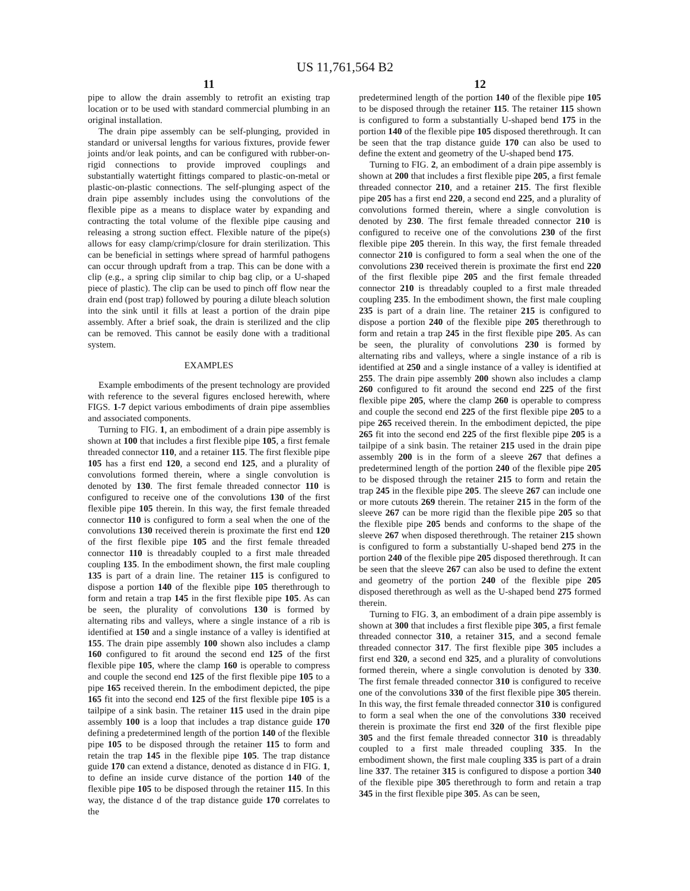US 11,761,564 B2
11
pipe to allow the drain assembly to retrofit an existing trap location or to be used with standard commercial plumbing in an original installation.
The drain pipe assembly can be self-plunging, provided in standard or universal lengths for various fixtures, provide fewer joints and/or leak points, and can be configured with rubber-on-rigid connections to provide improved couplings and substantially watertight fittings compared to plastic-on-metal or plastic-on-plastic connections. The self-plunging aspect of the drain pipe assembly includes using the convolutions of the flexible pipe as a means to displace water by expanding and contracting the total volume of the flexible pipe causing and releasing a strong suction effect. Flexible nature of the pipe(s) allows for easy clamp/crimp/closure for drain sterilization. This can be beneficial in settings where spread of harmful pathogens can occur through updraft from a trap. This can be done with a clip (e.g., a spring clip similar to chip bag clip, or a U-shaped piece of plastic). The clip can be used to pinch off flow near the drain end (post trap) followed by pouring a dilute bleach solution into the sink until it fills at least a portion of the drain pipe assembly. After a brief soak, the drain is sterilized and the clip can be removed. This cannot be easily done with a traditional system.
EXAMPLES
Example embodiments of the present technology are provided with reference to the several figures enclosed herewith, where FIGS. 1-7 depict various embodiments of drain pipe assemblies and associated components.
Turning to FIG. 1, an embodiment of a drain pipe assembly is shown at 100 that includes a first flexible pipe 105, a first female threaded connector 110, and a retainer 115. The first flexible pipe 105 has a first end 120, a second end 125, and a plurality of convolutions formed therein, where a single convolution is denoted by 130. The first female threaded connector 110 is configured to receive one of the convolutions 130 of the first flexible pipe 105 therein. In this way, the first female threaded connector 110 is configured to form a seal when the one of the convolutions 130 received therein is proximate the first end 120 of the first flexible pipe 105 and the first female threaded connector 110 is threadably coupled to a first male threaded coupling 135. In the embodiment shown, the first male coupling 135 is part of a drain line. The retainer 115 is configured to dispose a portion 140 of the flexible pipe 105 therethrough to form and retain a trap 145 in the first flexible pipe 105. As can be seen, the plurality of convolutions 130 is formed by alternating ribs and valleys, where a single instance of a rib is identified at 150 and a single instance of a valley is identified at 155. The drain pipe assembly 100 shown also includes a clamp 160 configured to fit around the second end 125 of the first flexible pipe 105, where the clamp 160 is operable to compress and couple the second end 125 of the first flexible pipe 105 to a pipe 165 received therein. In the embodiment depicted, the pipe 165 fit into the second end 125 of the first flexible pipe 105 is a tailpipe of a sink basin. The retainer 115 used in the drain pipe assembly 100 is a loop that includes a trap distance guide 170 defining a predetermined length of the portion 140 of the flexible pipe 105 to be disposed through the retainer 115 to form and retain the trap 145 in the flexible pipe 105. The trap distance guide 170 can extend a distance, denoted as distance d in FIG. 1, to define an inside curve distance of the portion 140 of the flexible pipe 105 to be disposed through the retainer 115. In this way, the distance d of the trap distance guide 170 correlates to the
12
predetermined length of the portion 140 of the flexible pipe 105 to be disposed through the retainer 115. The retainer 115 shown is configured to form a substantially U-shaped bend 175 in the portion 140 of the flexible pipe 105 disposed therethrough. It can be seen that the trap distance guide 170 can also be used to define the extent and geometry of the U-shaped bend 175.
Turning to FIG. 2, an embodiment of a drain pipe assembly is shown at 200 that includes a first flexible pipe 205, a first female threaded connector 210, and a retainer 215. The first flexible pipe 205 has a first end 220, a second end 225, and a plurality of convolutions formed therein, where a single convolution is denoted by 230. The first female threaded connector 210 is configured to receive one of the convolutions 230 of the first flexible pipe 205 therein. In this way, the first female threaded connector 210 is configured to form a seal when the one of the convolutions 230 received therein is proximate the first end 220 of the first flexible pipe 205 and the first female threaded connector 210 is threadably coupled to a first male threaded coupling 235. In the embodiment shown, the first male coupling 235 is part of a drain line. The retainer 215 is configured to dispose a portion 240 of the flexible pipe 205 therethrough to form and retain a trap 245 in the first flexible pipe 205. As can be seen, the plurality of convolutions 230 is formed by alternating ribs and valleys, where a single instance of a rib is identified at 250 and a single instance of a valley is identified at 255. The drain pipe assembly 200 shown also includes a clamp 260 configured to fit around the second end 225 of the first flexible pipe 205, where the clamp 260 is operable to compress and couple the second end 225 of the first flexible pipe 205 to a pipe 265 received therein. In the embodiment depicted, the pipe 265 fit into the second end 225 of the first flexible pipe 205 is a tailpipe of a sink basin. The retainer 215 used in the drain pipe assembly 200 is in the form of a sleeve 267 that defines a predetermined length of the portion 240 of the flexible pipe 205 to be disposed through the retainer 215 to form and retain the trap 245 in the flexible pipe 205. The sleeve 267 can include one or more cutouts 269 therein. The retainer 215 in the form of the sleeve 267 can be more rigid than the flexible pipe 205 so that the flexible pipe 205 bends and conforms to the shape of the sleeve 267 when disposed therethrough. The retainer 215 shown is configured to form a substantially U-shaped bend 275 in the portion 240 of the flexible pipe 205 disposed therethrough. It can be seen that the sleeve 267 can also be used to define the extent and geometry of the portion 240 of the flexible pipe 205 disposed therethrough as well as the U-shaped bend 275 formed therein.
Turning to FIG. 3, an embodiment of a drain pipe assembly is shown at 300 that includes a first flexible pipe 305, a first female threaded connector 310, a retainer 315, and a second female threaded connector 317. The first flexible pipe 305 includes a first end 320, a second end 325, and a plurality of convolutions formed therein, where a single convolution is denoted by 330. The first female threaded connector 310 is configured to receive one of the convolutions 330 of the first flexible pipe 305 therein. In this way, the first female threaded connector 310 is configured to form a seal when the one of the convolutions 330 received therein is proximate the first end 320 of the first flexible pipe 305 and the first female threaded connector 310 is threadably coupled to a first male threaded coupling 335. In the embodiment shown, the first male coupling 335 is part of a drain line 337. The retainer 315 is configured to dispose a portion 340 of the flexible pipe 305 therethrough to form and retain a trap 345 in the first flexible pipe 305. As can be seen,